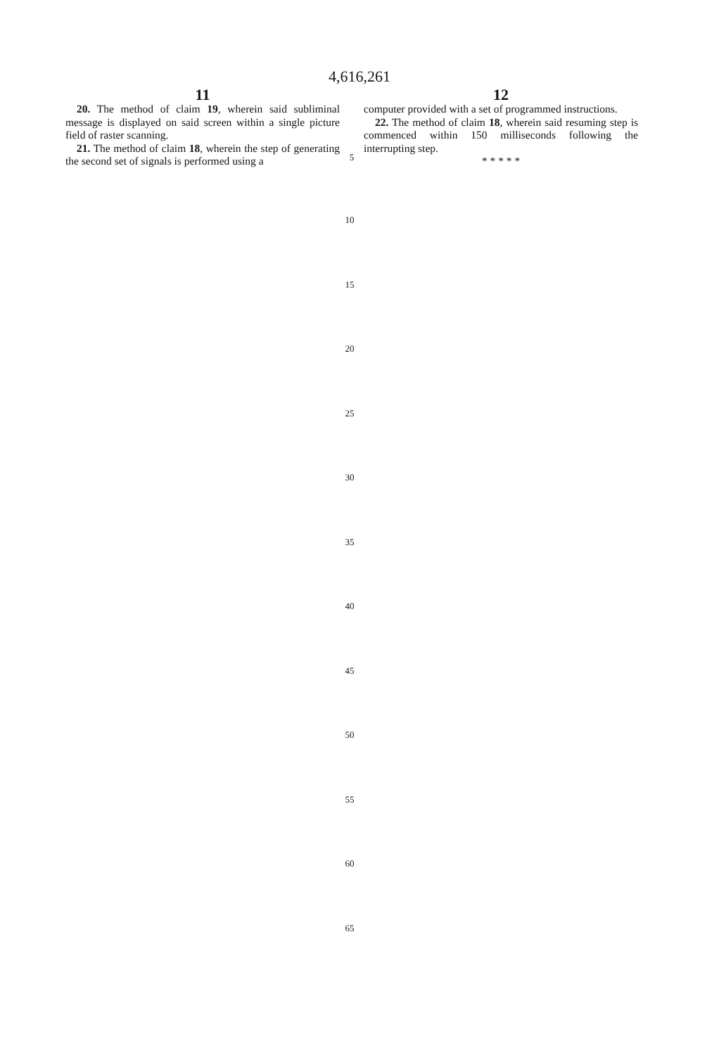4,616,261
11 12
20. The method of claim 19, wherein said subliminal message is displayed on said screen within a single picture field of raster scanning.
21. The method of claim 18, wherein the step of generating the second set of signals is performed using a
5
computer provided with a set of programmed instructions.
22. The method of claim 18, wherein said resuming step is commenced within 150 milliseconds following the interrupting step.
* * * * *
10
15
20
25
30
35
40
45
50
55
60
65